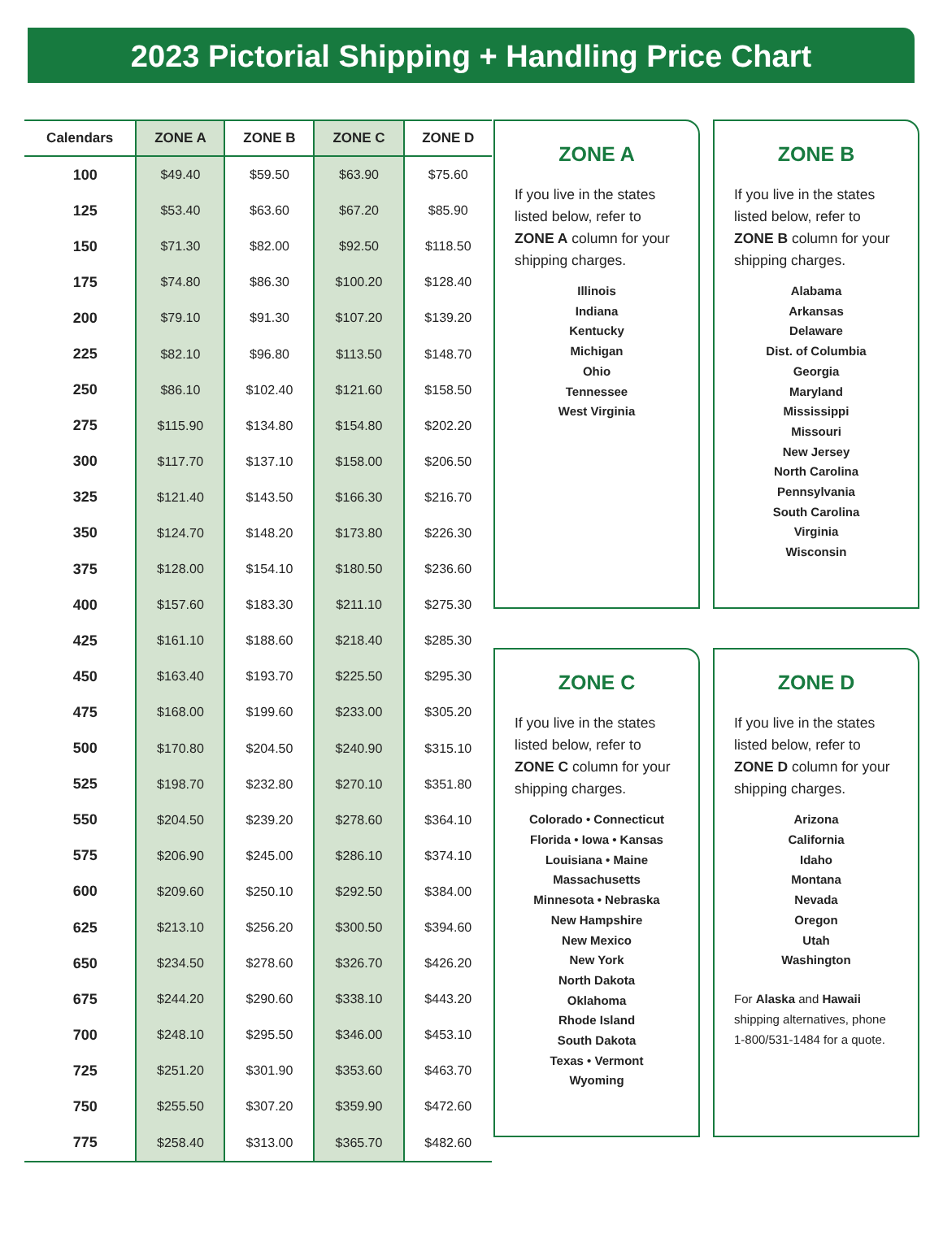2023 Pictorial Shipping + Handling Price Chart
| Calendars | ZONE A | ZONE B | ZONE C | ZONE D |
| --- | --- | --- | --- | --- |
| 100 | $49.40 | $59.50 | $63.90 | $75.60 |
| 125 | $53.40 | $63.60 | $67.20 | $85.90 |
| 150 | $71.30 | $82.00 | $92.50 | $118.50 |
| 175 | $74.80 | $86.30 | $100.20 | $128.40 |
| 200 | $79.10 | $91.30 | $107.20 | $139.20 |
| 225 | $82.10 | $96.80 | $113.50 | $148.70 |
| 250 | $86.10 | $102.40 | $121.60 | $158.50 |
| 275 | $115.90 | $134.80 | $154.80 | $202.20 |
| 300 | $117.70 | $137.10 | $158.00 | $206.50 |
| 325 | $121.40 | $143.50 | $166.30 | $216.70 |
| 350 | $124.70 | $148.20 | $173.80 | $226.30 |
| 375 | $128.00 | $154.10 | $180.50 | $236.60 |
| 400 | $157.60 | $183.30 | $211.10 | $275.30 |
| 425 | $161.10 | $188.60 | $218.40 | $285.30 |
| 450 | $163.40 | $193.70 | $225.50 | $295.30 |
| 475 | $168.00 | $199.60 | $233.00 | $305.20 |
| 500 | $170.80 | $204.50 | $240.90 | $315.10 |
| 525 | $198.70 | $232.80 | $270.10 | $351.80 |
| 550 | $204.50 | $239.20 | $278.60 | $364.10 |
| 575 | $206.90 | $245.00 | $286.10 | $374.10 |
| 600 | $209.60 | $250.10 | $292.50 | $384.00 |
| 625 | $213.10 | $256.20 | $300.50 | $394.60 |
| 650 | $234.50 | $278.60 | $326.70 | $426.20 |
| 675 | $244.20 | $290.60 | $338.10 | $443.20 |
| 700 | $248.10 | $295.50 | $346.00 | $453.10 |
| 725 | $251.20 | $301.90 | $353.60 | $463.70 |
| 750 | $255.50 | $307.20 | $359.90 | $472.60 |
| 775 | $258.40 | $313.00 | $365.70 | $482.60 |
ZONE A
If you live in the states listed below, refer to ZONE A column for your shipping charges.
Illinois
Indiana
Kentucky
Michigan
Ohio
Tennessee
West Virginia
ZONE B
If you live in the states listed below, refer to ZONE B column for your shipping charges.
Alabama
Arkansas
Delaware
Dist. of Columbia
Georgia
Maryland
Mississippi
Missouri
New Jersey
North Carolina
Pennsylvania
South Carolina
Virginia
Wisconsin
ZONE C
If you live in the states listed below, refer to ZONE C column for your shipping charges.
Colorado • Connecticut
Florida • Iowa • Kansas
Louisiana • Maine
Massachusetts
Minnesota • Nebraska
New Hampshire
New Mexico
New York
North Dakota
Oklahoma
Rhode Island
South Dakota
Texas • Vermont
Wyoming
ZONE D
If you live in the states listed below, refer to ZONE D column for your shipping charges.
Arizona
California
Idaho
Montana
Nevada
Oregon
Utah
Washington
For Alaska and Hawaii shipping alternatives, phone 1-800/531-1484 for a quote.